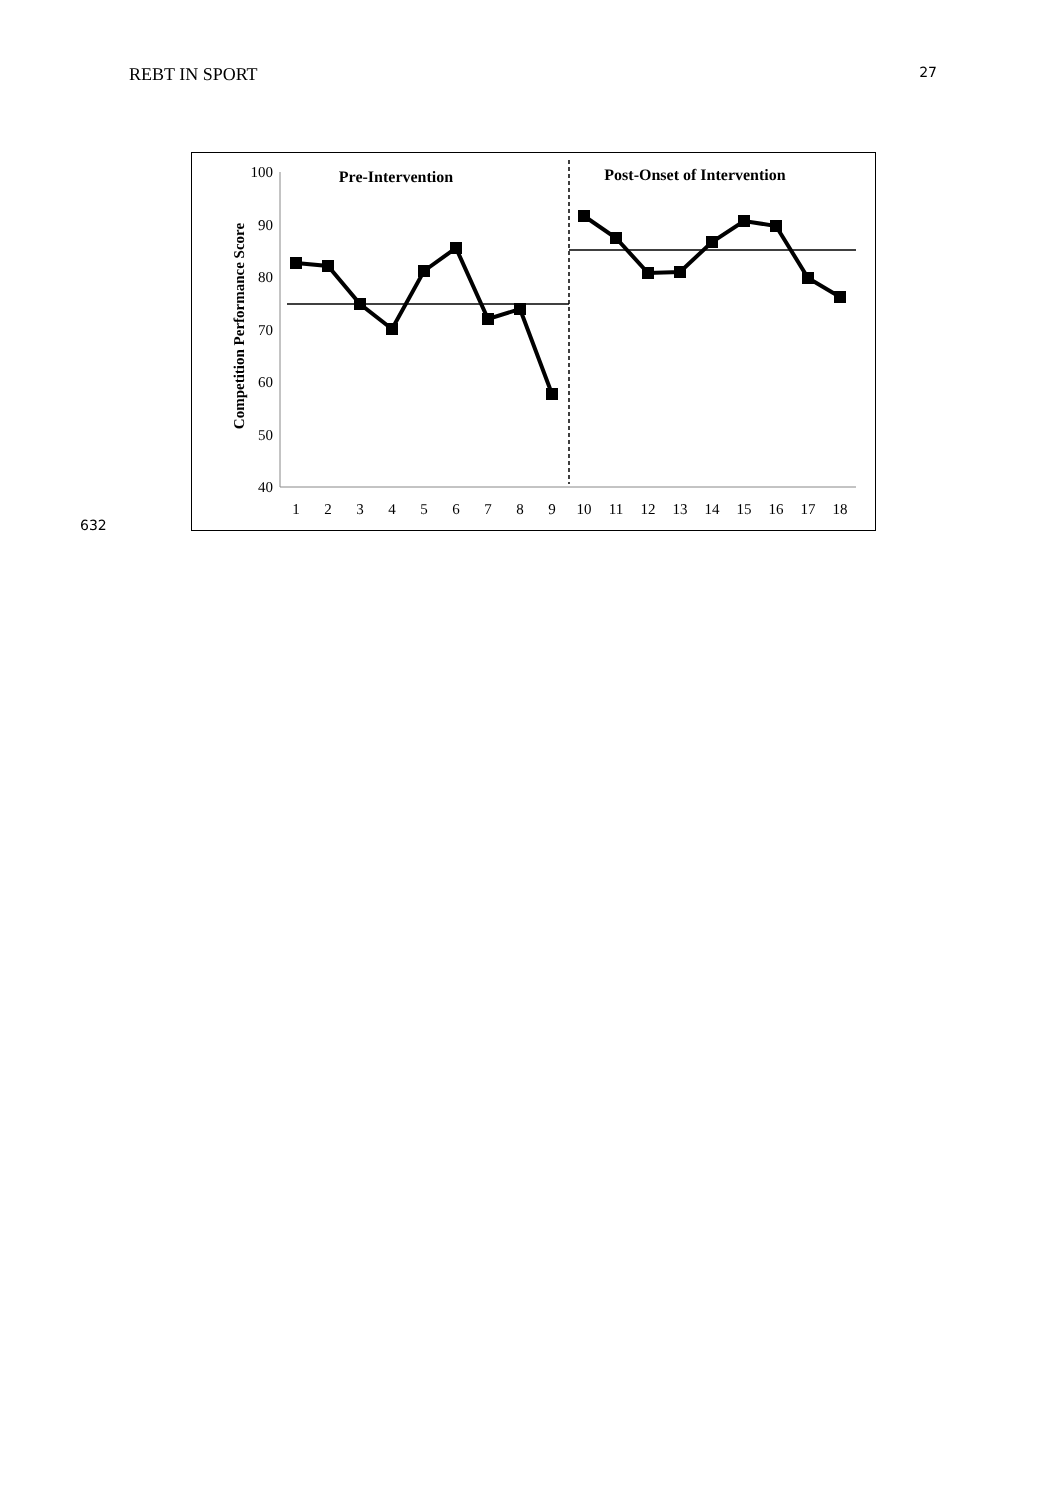REBT IN SPORT 27
Competition Performance Score
100
90
80
70
60
50
40
1
2
3
4
5
6
7
8
9
10
11
12
13
14
15
16
17
18
Pre-Intervention
Post-Onset of Intervention
632